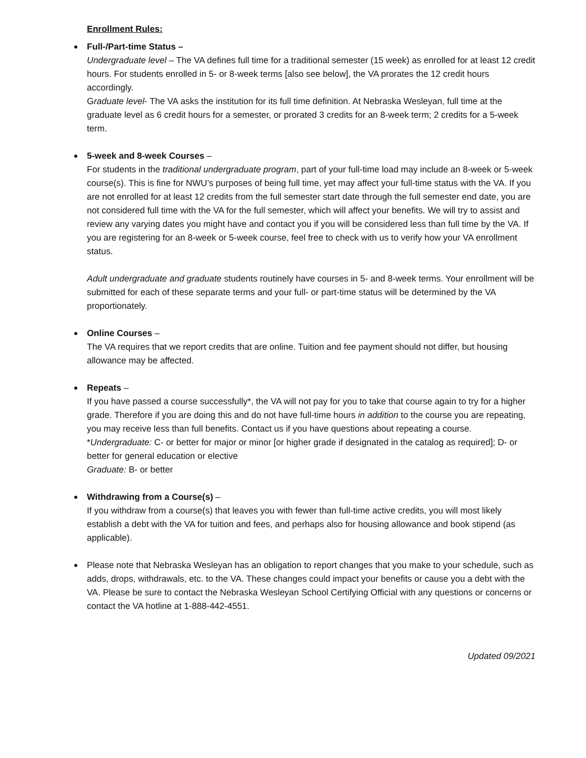Enrollment Rules:
Full-/Part-time Status –
Undergraduate level – The VA defines full time for a traditional semester (15 week) as enrolled for at least 12 credit hours. For students enrolled in 5- or 8-week terms [also see below], the VA prorates the 12 credit hours accordingly.
Graduate level- The VA asks the institution for its full time definition. At Nebraska Wesleyan, full time at the graduate level as 6 credit hours for a semester, or prorated 3 credits for an 8-week term; 2 credits for a 5-week term.
5-week and 8-week Courses –
For students in the traditional undergraduate program, part of your full-time load may include an 8-week or 5-week course(s). This is fine for NWU’s purposes of being full time, yet may affect your full-time status with the VA. If you are not enrolled for at least 12 credits from the full semester start date through the full semester end date, you are not considered full time with the VA for the full semester, which will affect your benefits. We will try to assist and review any varying dates you might have and contact you if you will be considered less than full time by the VA. If you are registering for an 8-week or 5-week course, feel free to check with us to verify how your VA enrollment status.
Adult undergraduate and graduate students routinely have courses in 5- and 8-week terms. Your enrollment will be submitted for each of these separate terms and your full- or part-time status will be determined by the VA proportionately.
Online Courses –
The VA requires that we report credits that are online. Tuition and fee payment should not differ, but housing allowance may be affected.
Repeats –
If you have passed a course successfully*, the VA will not pay for you to take that course again to try for a higher grade. Therefore if you are doing this and do not have full-time hours in addition to the course you are repeating, you may receive less than full benefits. Contact us if you have questions about repeating a course.
*Undergraduate: C- or better for major or minor [or higher grade if designated in the catalog as required]; D- or better for general education or elective
Graduate: B- or better
Withdrawing from a Course(s) –
If you withdraw from a course(s) that leaves you with fewer than full-time active credits, you will most likely establish a debt with the VA for tuition and fees, and perhaps also for housing allowance and book stipend (as applicable).
Please note that Nebraska Wesleyan has an obligation to report changes that you make to your schedule, such as adds, drops, withdrawals, etc. to the VA. These changes could impact your benefits or cause you a debt with the VA. Please be sure to contact the Nebraska Wesleyan School Certifying Official with any questions or concerns or contact the VA hotline at 1-888-442-4551.
Updated 09/2021